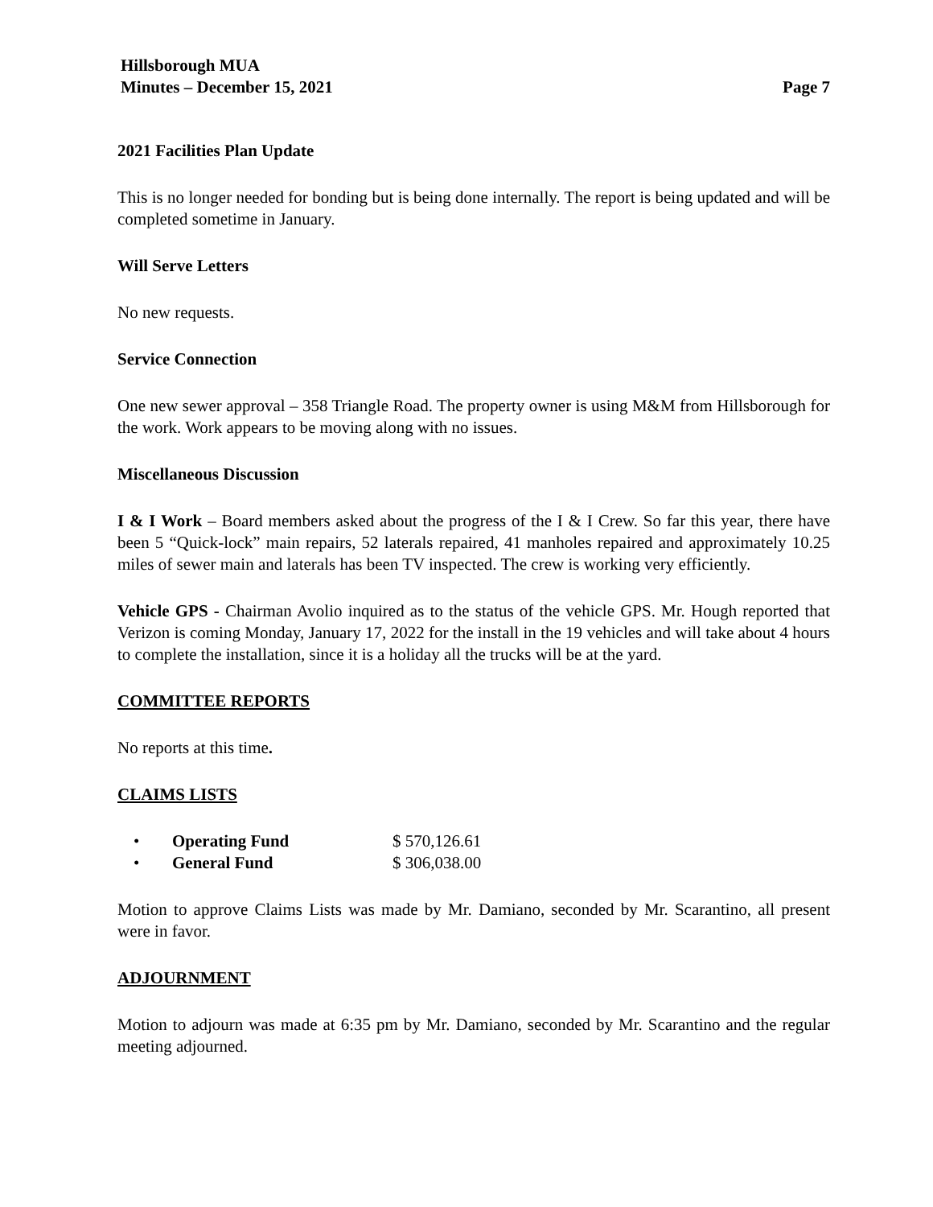Hillsborough MUA
Minutes – December 15, 2021
Page 7
2021 Facilities Plan Update
This is no longer needed for bonding but is being done internally. The report is being updated and will be completed sometime in January.
Will Serve Letters
No new requests.
Service Connection
One new sewer approval – 358 Triangle Road. The property owner is using M&M from Hillsborough for the work. Work appears to be moving along with no issues.
Miscellaneous Discussion
I & I Work – Board members asked about the progress of the I & I Crew. So far this year, there have been 5 “Quick-lock” main repairs, 52 laterals repaired, 41 manholes repaired and approximately 10.25 miles of sewer main and laterals has been TV inspected. The crew is working very efficiently.
Vehicle GPS - Chairman Avolio inquired as to the status of the vehicle GPS. Mr. Hough reported that Verizon is coming Monday, January 17, 2022 for the install in the 19 vehicles and will take about 4 hours to complete the installation, since it is a holiday all the trucks will be at the yard.
COMMITTEE REPORTS
No reports at this time.
CLAIMS LISTS
| • | Operating Fund | $ 570,126.61 |
| • | General Fund | $ 306,038.00 |
Motion to approve Claims Lists was made by Mr. Damiano, seconded by Mr. Scarantino, all present were in favor.
ADJOURNMENT
Motion to adjourn was made at 6:35 pm by Mr. Damiano, seconded by Mr. Scarantino and the regular meeting adjourned.